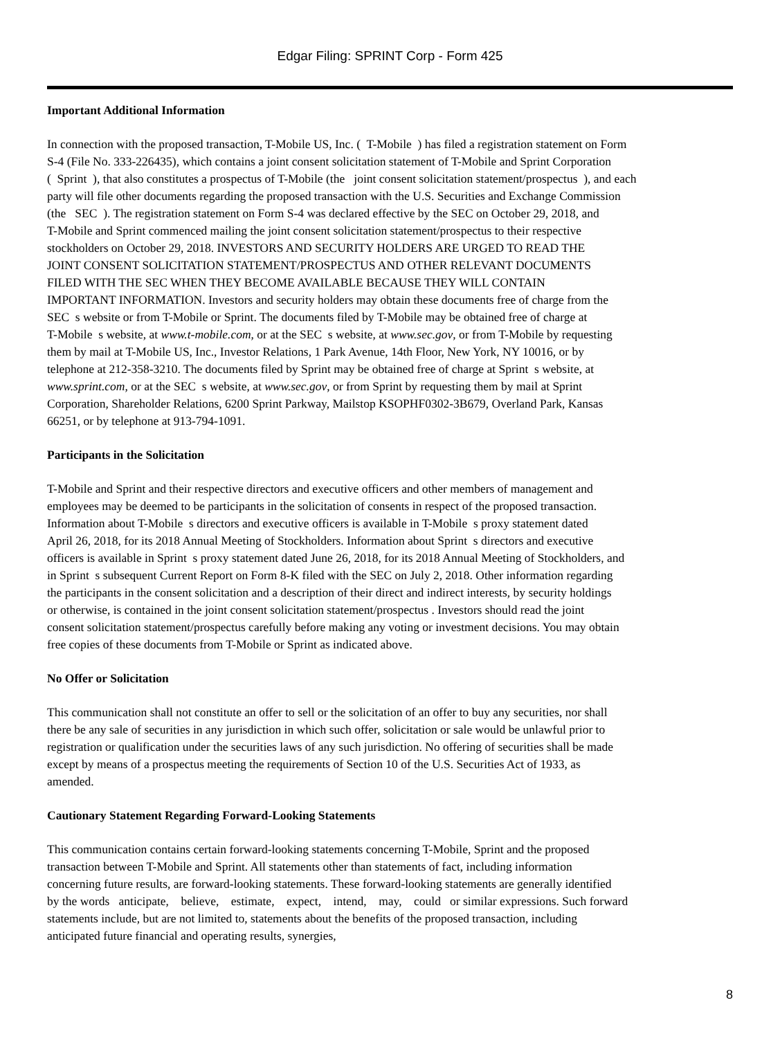Edgar Filing: SPRINT Corp - Form 425
Important Additional Information
In connection with the proposed transaction, T-Mobile US, Inc. ( T-Mobile ) has filed a registration statement on Form
S-4 (File No. 333-226435), which contains a joint consent solicitation statement of T-Mobile and Sprint Corporation
( Sprint ), that also constitutes a prospectus of T-Mobile (the joint consent solicitation statement/prospectus ), and each
party will file other documents regarding the proposed transaction with the U.S. Securities and Exchange Commission
(the SEC ). The registration statement on Form S-4 was declared effective by the SEC on October 29, 2018, and
T-Mobile and Sprint commenced mailing the joint consent solicitation statement/prospectus to their respective
stockholders on October 29, 2018. INVESTORS AND SECURITY HOLDERS ARE URGED TO READ THE
JOINT CONSENT SOLICITATION STATEMENT/PROSPECTUS AND OTHER RELEVANT DOCUMENTS
FILED WITH THE SEC WHEN THEY BECOME AVAILABLE BECAUSE THEY WILL CONTAIN
IMPORTANT INFORMATION. Investors and security holders may obtain these documents free of charge from the
SEC s website or from T-Mobile or Sprint. The documents filed by T-Mobile may be obtained free of charge at
T-Mobile s website, at www.t-mobile.com, or at the SEC s website, at www.sec.gov, or from T-Mobile by requesting
them by mail at T-Mobile US, Inc., Investor Relations, 1 Park Avenue, 14th Floor, New York, NY 10016, or by
telephone at 212-358-3210. The documents filed by Sprint may be obtained free of charge at Sprint s website, at
www.sprint.com, or at the SEC s website, at www.sec.gov, or from Sprint by requesting them by mail at Sprint
Corporation, Shareholder Relations, 6200 Sprint Parkway, Mailstop KSOPHF0302-3B679, Overland Park, Kansas
66251, or by telephone at 913-794-1091.
Participants in the Solicitation
T-Mobile and Sprint and their respective directors and executive officers and other members of management and
employees may be deemed to be participants in the solicitation of consents in respect of the proposed transaction.
Information about T-Mobile s directors and executive officers is available in T-Mobile s proxy statement dated
April 26, 2018, for its 2018 Annual Meeting of Stockholders. Information about Sprint s directors and executive
officers is available in Sprint s proxy statement dated June 26, 2018, for its 2018 Annual Meeting of Stockholders, and
in Sprint s subsequent Current Report on Form 8-K filed with the SEC on July 2, 2018. Other information regarding
the participants in the consent solicitation and a description of their direct and indirect interests, by security holdings
or otherwise, is contained in the joint consent solicitation statement/prospectus . Investors should read the joint
consent solicitation statement/prospectus carefully before making any voting or investment decisions. You may obtain
free copies of these documents from T-Mobile or Sprint as indicated above.
No Offer or Solicitation
This communication shall not constitute an offer to sell or the solicitation of an offer to buy any securities, nor shall
there be any sale of securities in any jurisdiction in which such offer, solicitation or sale would be unlawful prior to
registration or qualification under the securities laws of any such jurisdiction. No offering of securities shall be made
except by means of a prospectus meeting the requirements of Section 10 of the U.S. Securities Act of 1933, as
amended.
Cautionary Statement Regarding Forward-Looking Statements
This communication contains certain forward-looking statements concerning T-Mobile, Sprint and the proposed
transaction between T-Mobile and Sprint. All statements other than statements of fact, including information
concerning future results, are forward-looking statements. These forward-looking statements are generally identified
by the words anticipate, believe, estimate, expect, intend, may, could or similar expressions. Such forward
statements include, but are not limited to, statements about the benefits of the proposed transaction, including
anticipated future financial and operating results, synergies,
8